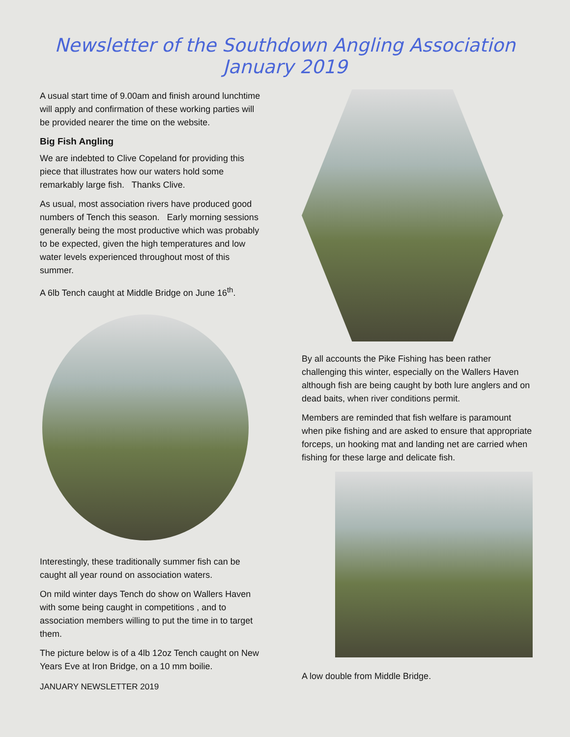Newsletter of the Southdown Angling Association
January 2019
A usual start time of 9.00am and finish around lunchtime will apply and confirmation of these working parties will be provided nearer the time on the website.
Big Fish Angling
We are indebted to Clive Copeland for providing this piece that illustrates how our waters hold some remarkably large fish. Thanks Clive.
As usual, most association rivers have produced good numbers of Tench this season. Early morning sessions generally being the most productive which was probably to be expected, given the high temperatures and low water levels experienced throughout most of this summer.
A 6lb Tench caught at Middle Bridge on June 16<sup>th</sup>.
Interestingly, these traditionally summer fish can be caught all year round on association waters.
On mild winter days Tench do show on Wallers Haven with some being caught in competitions , and to association members willing to put the time in to target them.
The picture below is of a 4lb 12oz Tench caught on New Years Eve at Iron Bridge, on a 10 mm boilie.
By all accounts the Pike Fishing has been rather challenging this winter, especially on the Wallers Haven although fish are being caught by both lure anglers and on dead baits, when river conditions permit.
Members are reminded that fish welfare is paramount when pike fishing and are asked to ensure that appropriate forceps, un hooking mat and landing net are carried when fishing for these large and delicate fish.
A low double from Middle Bridge.
JANUARY NEWSLETTER 2019